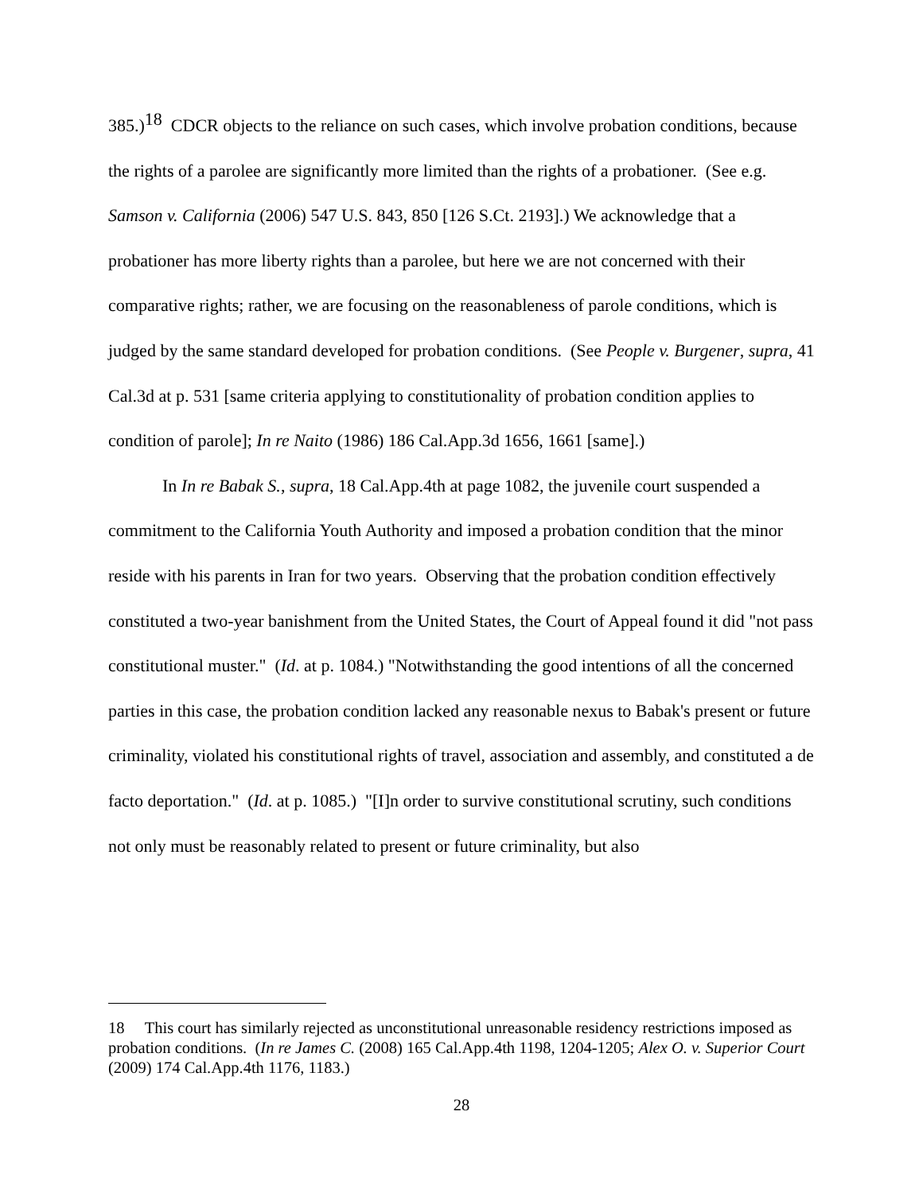385.)<sup>18</sup> CDCR objects to the reliance on such cases, which involve probation conditions, because the rights of a parolee are significantly more limited than the rights of a probationer. (See e.g. Samson v. California (2006) 547 U.S. 843, 850 [126 S.Ct. 2193].) We acknowledge that a probationer has more liberty rights than a parolee, but here we are not concerned with their comparative rights; rather, we are focusing on the reasonableness of parole conditions, which is judged by the same standard developed for probation conditions. (See People v. Burgener, supra, 41 Cal.3d at p. 531 [same criteria applying to constitutionality of probation condition applies to condition of parole]; In re Naito (1986) 186 Cal.App.3d 1656, 1661 [same].)
In In re Babak S., supra, 18 Cal.App.4th at page 1082, the juvenile court suspended a commitment to the California Youth Authority and imposed a probation condition that the minor reside with his parents in Iran for two years. Observing that the probation condition effectively constituted a two-year banishment from the United States, the Court of Appeal found it did "not pass constitutional muster." (Id. at p. 1084.) "Notwithstanding the good intentions of all the concerned parties in this case, the probation condition lacked any reasonable nexus to Babak's present or future criminality, violated his constitutional rights of travel, association and assembly, and constituted a de facto deportation." (Id. at p. 1085.) "[I]n order to survive constitutional scrutiny, such conditions not only must be reasonably related to present or future criminality, but also
18 This court has similarly rejected as unconstitutional unreasonable residency restrictions imposed as probation conditions. (In re James C. (2008) 165 Cal.App.4th 1198, 1204-1205; Alex O. v. Superior Court (2009) 174 Cal.App.4th 1176, 1183.)
28